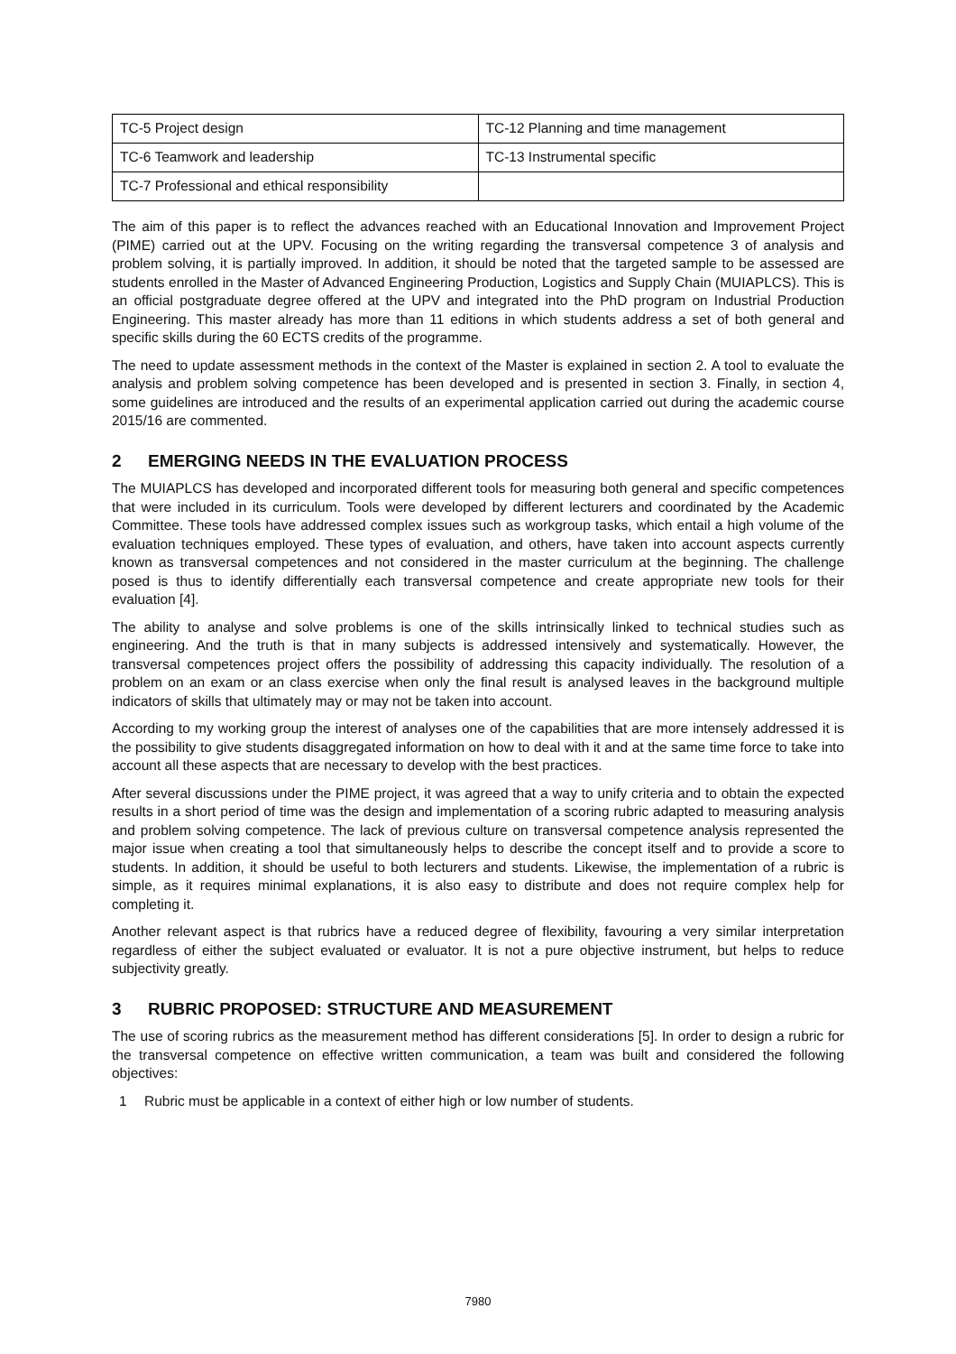| TC-5 Project design | TC-12 Planning and time management |
| TC-6 Teamwork and leadership | TC-13 Instrumental specific |
| TC-7 Professional and ethical responsibility | |
The aim of this paper is to reflect the advances reached with an Educational Innovation and Improvement Project (PIME) carried out at the UPV. Focusing on the writing regarding the transversal competence 3 of analysis and problem solving, it is partially improved. In addition, it should be noted that the targeted sample to be assessed are students enrolled in the Master of Advanced Engineering Production, Logistics and Supply Chain (MUIAPLCS). This is an official postgraduate degree offered at the UPV and integrated into the PhD program on Industrial Production Engineering. This master already has more than 11 editions in which students address a set of both general and specific skills during the 60 ECTS credits of the programme.
The need to update assessment methods in the context of the Master is explained in section 2. A tool to evaluate the analysis and problem solving competence has been developed and is presented in section 3. Finally, in section 4, some guidelines are introduced and the results of an experimental application carried out during the academic course 2015/16 are commented.
2 EMERGING NEEDS IN THE EVALUATION PROCESS
The MUIAPLCS has developed and incorporated different tools for measuring both general and specific competences that were included in its curriculum. Tools were developed by different lecturers and coordinated by the Academic Committee. These tools have addressed complex issues such as workgroup tasks, which entail a high volume of the evaluation techniques employed. These types of evaluation, and others, have taken into account aspects currently known as transversal competences and not considered in the master curriculum at the beginning. The challenge posed is thus to identify differentially each transversal competence and create appropriate new tools for their evaluation [4].
The ability to analyse and solve problems is one of the skills intrinsically linked to technical studies such as engineering. And the truth is that in many subjects is addressed intensively and systematically. However, the transversal competences project offers the possibility of addressing this capacity individually. The resolution of a problem on an exam or an class exercise when only the final result is analysed leaves in the background multiple indicators of skills that ultimately may or may not be taken into account.
According to my working group the interest of analyses one of the capabilities that are more intensely addressed it is the possibility to give students disaggregated information on how to deal with it and at the same time force to take into account all these aspects that are necessary to develop with the best practices.
After several discussions under the PIME project, it was agreed that a way to unify criteria and to obtain the expected results in a short period of time was the design and implementation of a scoring rubric adapted to measuring analysis and problem solving competence. The lack of previous culture on transversal competence analysis represented the major issue when creating a tool that simultaneously helps to describe the concept itself and to provide a score to students. In addition, it should be useful to both lecturers and students. Likewise, the implementation of a rubric is simple, as it requires minimal explanations, it is also easy to distribute and does not require complex help for completing it.
Another relevant aspect is that rubrics have a reduced degree of flexibility, favouring a very similar interpretation regardless of either the subject evaluated or evaluator. It is not a pure objective instrument, but helps to reduce subjectivity greatly.
3 RUBRIC PROPOSED: STRUCTURE AND MEASUREMENT
The use of scoring rubrics as the measurement method has different considerations [5]. In order to design a rubric for the transversal competence on effective written communication, a team was built and considered the following objectives:
1 Rubric must be applicable in a context of either high or low number of students.
7980